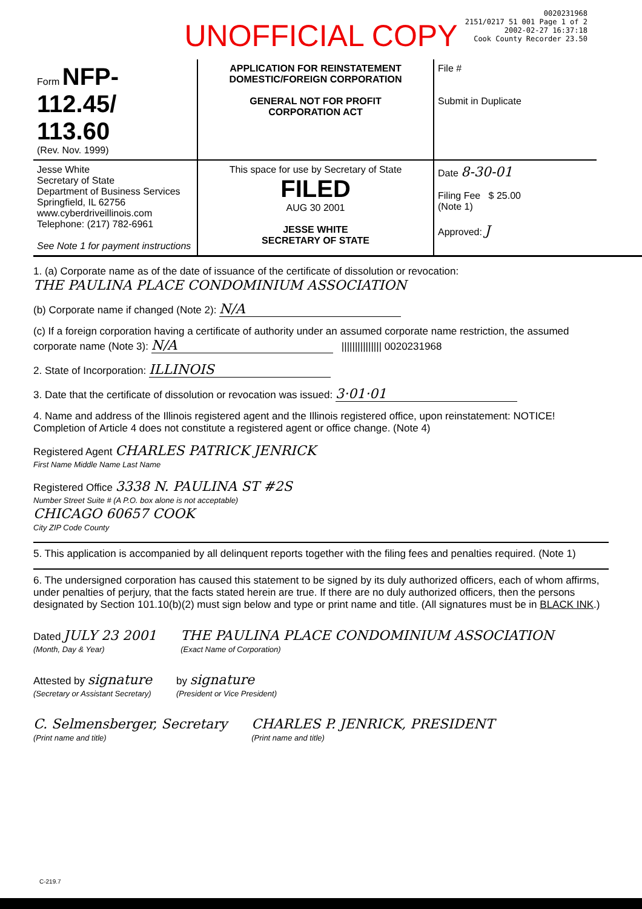UNOFFICIAL COPY
0020231968
2151/0217 51 001 Page 1 of 2
2002-02-27 16:37:18
Cook County Recorder 23.50
Form NFP-112.45/ 113.60
(Rev. Nov. 1999)
APPLICATION FOR REINSTATEMENT
DOMESTIC/FOREIGN CORPORATION
GENERAL NOT FOR PROFIT
CORPORATION ACT
File #
Submit in Duplicate
Jesse White
Secretary of State
Department of Business Services
Springfield, IL 62756
www.cyberdriveillinois.com
Telephone: (217) 782-6961
See Note 1 for payment instructions
This space for use by Secretary of State
FILED
AUG 30 2001
JESSE WHITE
SECRETARY OF STATE
Date 8-30-01
Filing Fee $ 25.00
(Note 1)
Approved: J
1. (a) Corporate name as of the date of issuance of the certificate of dissolution or revocation:
THE PAULINA PLACE CONDOMINIUM ASSOCIATION
(b) Corporate name if changed (Note 2): N/A
(c) If a foreign corporation having a certificate of authority under an assumed corporate name restriction, the assumed corporate name (Note 3): N/A ||||||||||||||| 0020231968
2. State of Incorporation: ILLINOIS
3. Date that the certificate of dissolution or revocation was issued: 3·01·01
4. Name and address of the Illinois registered agent and the Illinois registered office, upon reinstatement: NOTICE! Completion of Article 4 does not constitute a registered agent or office change. (Note 4)
Registered Agent CHARLES PATRICK JENRICK
First Name Middle Name Last Name
Registered Office 3338 N. PAULINA ST #2S
Number Street Suite # (A P.O. box alone is not acceptable)
CHICAGO 60657 COOK
City ZIP Code County
5. This application is accompanied by all delinquent reports together with the filing fees and penalties required. (Note 1)
6. The undersigned corporation has caused this statement to be signed by its duly authorized officers, each of whom affirms, under penalties of perjury, that the facts stated herein are true. If there are no duly authorized officers, then the persons designated by Section 101.10(b)(2) must sign below and type or print name and title. (All signatures must be in BLACK INK.)
Dated JULY 23 2001
(Month, Day & Year)
THE PAULINA PLACE CONDOMINIUM ASSOCIATION
(Exact Name of Corporation)
Attested by signature
(Secretary or Assistant Secretary)
by signature
(President or Vice President)
C. Selmensberger, Secretary
(Print name and title)
CHARLES P. JENRICK, PRESIDENT
(Print name and title)
C-219.7